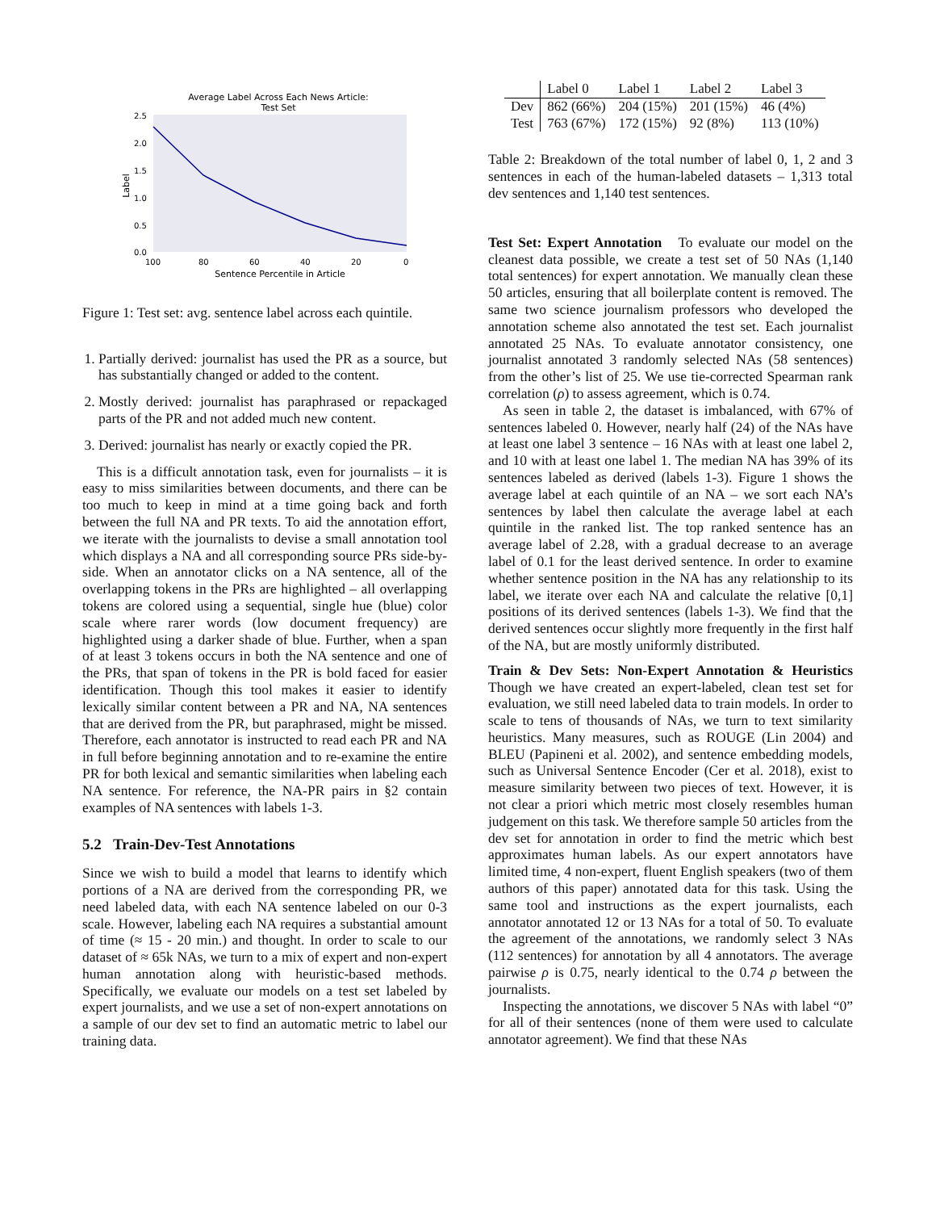Average Label Across Each News Article:
Test Set
2.5
2.0
1.5
1.0
0.5
0.0
100
80
60
40
20
0
Sentence Percentile in Article
Label
Figure 1: Test set: avg. sentence label across each quintile.
1. Partially derived: journalist has used the PR as a source, but has substantially changed or added to the content.
2. Mostly derived: journalist has paraphrased or repackaged parts of the PR and not added much new content.
3. Derived: journalist has nearly or exactly copied the PR.
This is a difficult annotation task, even for journalists – it is easy to miss similarities between documents, and there can be too much to keep in mind at a time going back and forth between the full NA and PR texts. To aid the annotation effort, we iterate with the journalists to devise a small annotation tool which displays a NA and all corresponding source PRs side-by-side. When an annotator clicks on a NA sentence, all of the overlapping tokens in the PRs are highlighted – all overlapping tokens are colored using a sequential, single hue (blue) color scale where rarer words (low document frequency) are highlighted using a darker shade of blue. Further, when a span of at least 3 tokens occurs in both the NA sentence and one of the PRs, that span of tokens in the PR is bold faced for easier identification. Though this tool makes it easier to identify lexically similar content between a PR and NA, NA sentences that are derived from the PR, but paraphrased, might be missed. Therefore, each annotator is instructed to read each PR and NA in full before beginning annotation and to re-examine the entire PR for both lexical and semantic similarities when labeling each NA sentence. For reference, the NA-PR pairs in §2 contain examples of NA sentences with labels 1-3.
5.2 Train-Dev-Test Annotations
Since we wish to build a model that learns to identify which portions of a NA are derived from the corresponding PR, we need labeled data, with each NA sentence labeled on our 0-3 scale. However, labeling each NA requires a substantial amount of time (≈ 15 - 20 min.) and thought. In order to scale to our dataset of ≈ 65k NAs, we turn to a mix of expert and non-expert human annotation along with heuristic-based methods. Specifically, we evaluate our models on a test set labeled by expert journalists, and we use a set of non-expert annotations on a sample of our dev set to find an automatic metric to label our training data.
| | Label 0 | Label 1 | Label 2 | Label 3 |
| --- | --- | --- | --- | --- |
| Dev | 862 (66%) | 204 (15%) | 201 (15%) | 46 (4%) |
| Test | 763 (67%) | 172 (15%) | 92 (8%) | 113 (10%) |
Table 2: Breakdown of the total number of label 0, 1, 2 and 3 sentences in each of the human-labeled datasets – 1,313 total dev sentences and 1,140 test sentences.
Test Set: Expert Annotation To evaluate our model on the cleanest data possible, we create a test set of 50 NAs (1,140 total sentences) for expert annotation. We manually clean these 50 articles, ensuring that all boilerplate content is removed. The same two science journalism professors who developed the annotation scheme also annotated the test set. Each journalist annotated 25 NAs. To evaluate annotator consistency, one journalist annotated 3 randomly selected NAs (58 sentences) from the other’s list of 25. We use tie-corrected Spearman rank correlation (ρ) to assess agreement, which is 0.74.
As seen in table 2, the dataset is imbalanced, with 67% of sentences labeled 0. However, nearly half (24) of the NAs have at least one label 3 sentence – 16 NAs with at least one label 2, and 10 with at least one label 1. The median NA has 39% of its sentences labeled as derived (labels 1-3). Figure 1 shows the average label at each quintile of an NA – we sort each NA’s sentences by label then calculate the average label at each quintile in the ranked list. The top ranked sentence has an average label of 2.28, with a gradual decrease to an average label of 0.1 for the least derived sentence. In order to examine whether sentence position in the NA has any relationship to its label, we iterate over each NA and calculate the relative [0,1] positions of its derived sentences (labels 1-3). We find that the derived sentences occur slightly more frequently in the first half of the NA, but are mostly uniformly distributed.
Train & Dev Sets: Non-Expert Annotation & Heuristics Though we have created an expert-labeled, clean test set for evaluation, we still need labeled data to train models. In order to scale to tens of thousands of NAs, we turn to text similarity heuristics. Many measures, such as ROUGE (Lin 2004) and BLEU (Papineni et al. 2002), and sentence embedding models, such as Universal Sentence Encoder (Cer et al. 2018), exist to measure similarity between two pieces of text. However, it is not clear a priori which metric most closely resembles human judgement on this task. We therefore sample 50 articles from the dev set for annotation in order to find the metric which best approximates human labels. As our expert annotators have limited time, 4 non-expert, fluent English speakers (two of them authors of this paper) annotated data for this task. Using the same tool and instructions as the expert journalists, each annotator annotated 12 or 13 NAs for a total of 50. To evaluate the agreement of the annotations, we randomly select 3 NAs (112 sentences) for annotation by all 4 annotators. The average pairwise ρ is 0.75, nearly identical to the 0.74 ρ between the journalists.
Inspecting the annotations, we discover 5 NAs with label “0” for all of their sentences (none of them were used to calculate annotator agreement). We find that these NAs